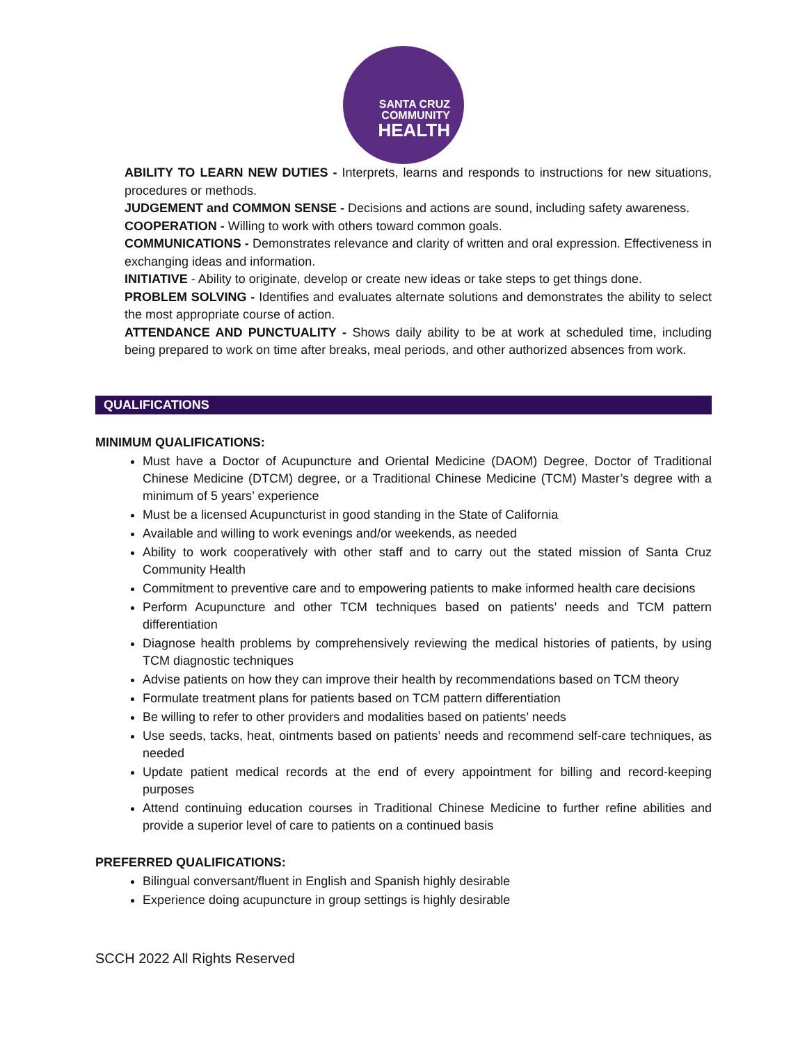SANTA CRUZ
COMMUNITY
HEALTH
ABILITY TO LEARN NEW DUTIES - Interprets, learns and responds to instructions for new situations, procedures or methods.
JUDGEMENT and COMMON SENSE - Decisions and actions are sound, including safety awareness.
COOPERATION - Willing to work with others toward common goals.
COMMUNICATIONS - Demonstrates relevance and clarity of written and oral expression. Effectiveness in exchanging ideas and information.
INITIATIVE - Ability to originate, develop or create new ideas or take steps to get things done.
PROBLEM SOLVING - Identifies and evaluates alternate solutions and demonstrates the ability to select the most appropriate course of action.
ATTENDANCE AND PUNCTUALITY - Shows daily ability to be at work at scheduled time, including being prepared to work on time after breaks, meal periods, and other authorized absences from work.
QUALIFICATIONS
MINIMUM QUALIFICATIONS:
Must have a Doctor of Acupuncture and Oriental Medicine (DAOM) Degree, Doctor of Traditional Chinese Medicine (DTCM) degree, or a Traditional Chinese Medicine (TCM) Master’s degree with a minimum of 5 years’ experience
Must be a licensed Acupuncturist in good standing in the State of California
Available and willing to work evenings and/or weekends, as needed
Ability to work cooperatively with other staff and to carry out the stated mission of Santa Cruz Community Health
Commitment to preventive care and to empowering patients to make informed health care decisions
Perform Acupuncture and other TCM techniques based on patients’ needs and TCM pattern differentiation
Diagnose health problems by comprehensively reviewing the medical histories of patients, by using TCM diagnostic techniques
Advise patients on how they can improve their health by recommendations based on TCM theory
Formulate treatment plans for patients based on TCM pattern differentiation
Be willing to refer to other providers and modalities based on patients’ needs
Use seeds, tacks, heat, ointments based on patients’ needs and recommend self-care techniques, as needed
Update patient medical records at the end of every appointment for billing and record-keeping purposes
Attend continuing education courses in Traditional Chinese Medicine to further refine abilities and provide a superior level of care to patients on a continued basis
PREFERRED QUALIFICATIONS:
Bilingual conversant/fluent in English and Spanish highly desirable
Experience doing acupuncture in group settings is highly desirable
SCCH 2022 All Rights Reserved